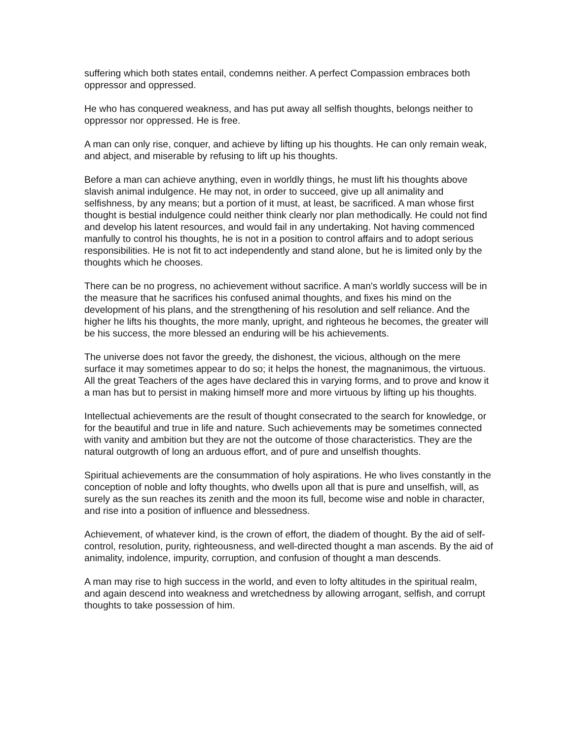suffering which both states entail, condemns neither. A perfect Compassion embraces both oppressor and oppressed.
He who has conquered weakness, and has put away all selfish thoughts, belongs neither to oppressor nor oppressed. He is free.
A man can only rise, conquer, and achieve by lifting up his thoughts. He can only remain weak, and abject, and miserable by refusing to lift up his thoughts.
Before a man can achieve anything, even in worldly things, he must lift his thoughts above slavish animal indulgence. He may not, in order to succeed, give up all animality and selfishness, by any means; but a portion of it must, at least, be sacrificed. A man whose first thought is bestial indulgence could neither think clearly nor plan methodically. He could not find and develop his latent resources, and would fail in any undertaking. Not having commenced manfully to control his thoughts, he is not in a position to control affairs and to adopt serious responsibilities. He is not fit to act independently and stand alone, but he is limited only by the thoughts which he chooses.
There can be no progress, no achievement without sacrifice. A man's worldly success will be in the measure that he sacrifices his confused animal thoughts, and fixes his mind on the development of his plans, and the strengthening of his resolution and self reliance. And the higher he lifts his thoughts, the more manly, upright, and righteous he becomes, the greater will be his success, the more blessed an enduring will be his achievements.
The universe does not favor the greedy, the dishonest, the vicious, although on the mere surface it may sometimes appear to do so; it helps the honest, the magnanimous, the virtuous. All the great Teachers of the ages have declared this in varying forms, and to prove and know it a man has but to persist in making himself more and more virtuous by lifting up his thoughts.
Intellectual achievements are the result of thought consecrated to the search for knowledge, or for the beautiful and true in life and nature. Such achievements may be sometimes connected with vanity and ambition but they are not the outcome of those characteristics. They are the natural outgrowth of long an arduous effort, and of pure and unselfish thoughts.
Spiritual achievements are the consummation of holy aspirations. He who lives constantly in the conception of noble and lofty thoughts, who dwells upon all that is pure and unselfish, will, as surely as the sun reaches its zenith and the moon its full, become wise and noble in character, and rise into a position of influence and blessedness.
Achievement, of whatever kind, is the crown of effort, the diadem of thought. By the aid of self-control, resolution, purity, righteousness, and well-directed thought a man ascends. By the aid of animality, indolence, impurity, corruption, and confusion of thought a man descends.
A man may rise to high success in the world, and even to lofty altitudes in the spiritual realm, and again descend into weakness and wretchedness by allowing arrogant, selfish, and corrupt thoughts to take possession of him.